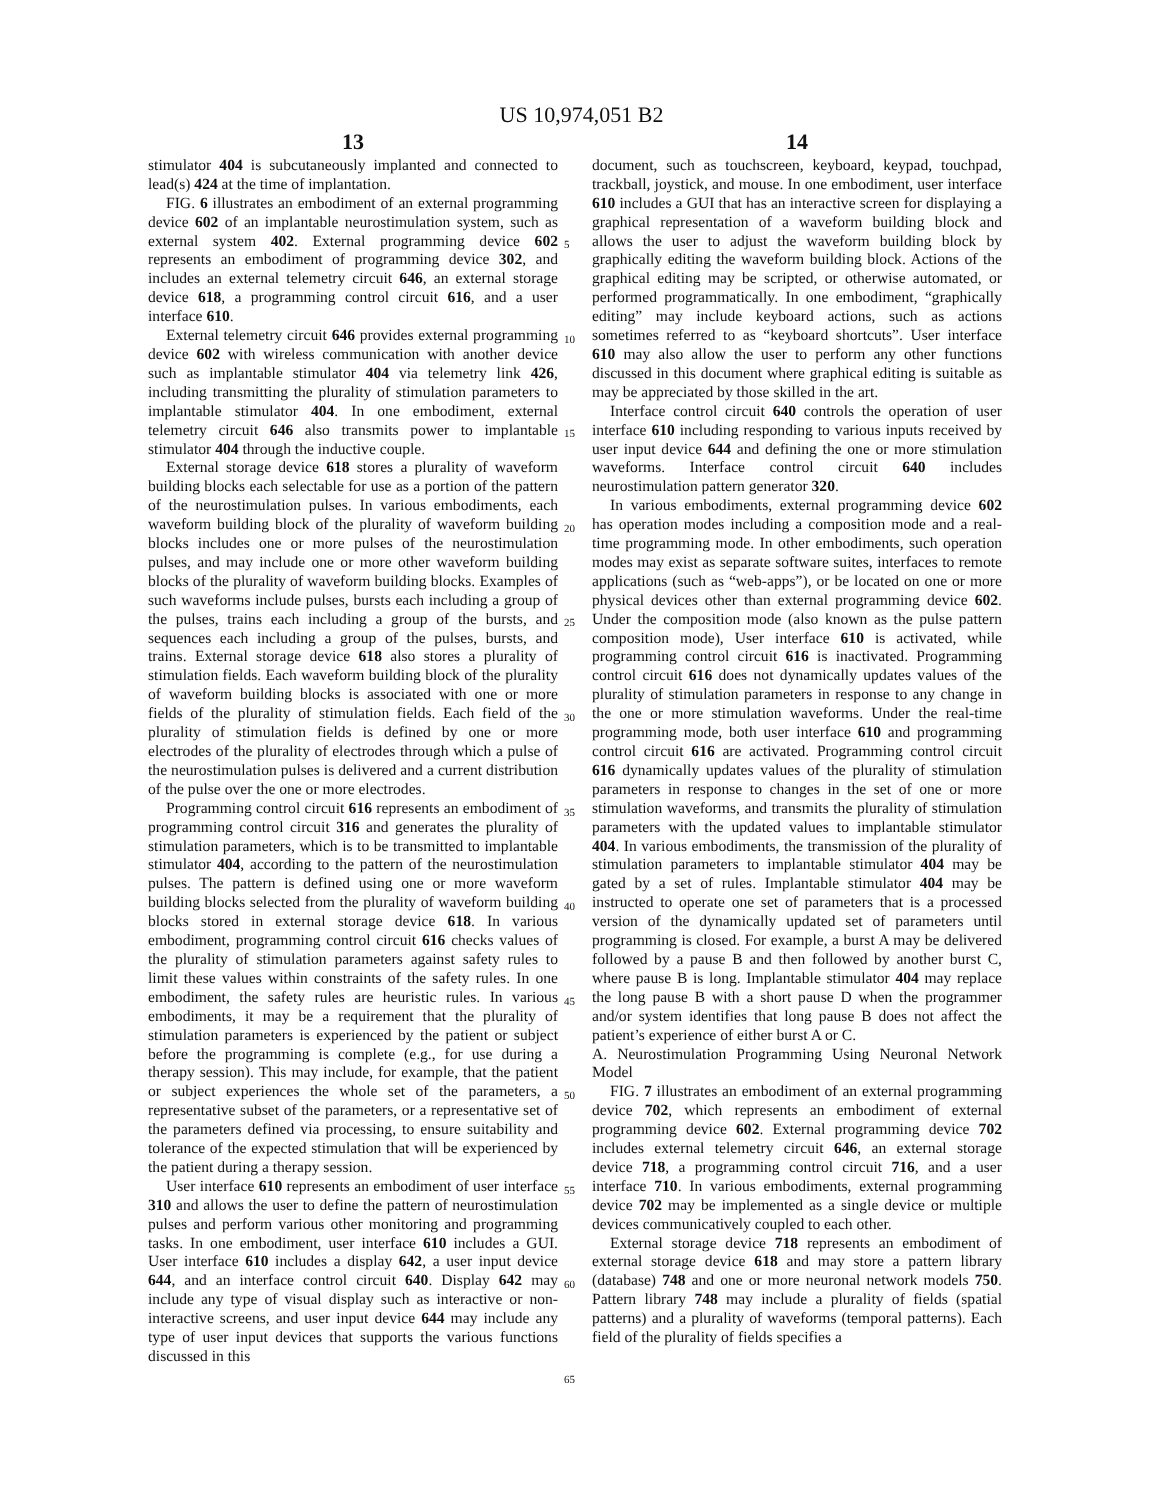US 10,974,051 B2
13
stimulator 404 is subcutaneously implanted and connected to lead(s) 424 at the time of implantation.
FIG. 6 illustrates an embodiment of an external programming device 602 of an implantable neurostimulation system, such as external system 402. External programming device 602 represents an embodiment of programming device 302, and includes an external telemetry circuit 646, an external storage device 618, a programming control circuit 616, and a user interface 610.
External telemetry circuit 646 provides external programming device 602 with wireless communication with another device such as implantable stimulator 404 via telemetry link 426, including transmitting the plurality of stimulation parameters to implantable stimulator 404. In one embodiment, external telemetry circuit 646 also transmits power to implantable stimulator 404 through the inductive couple.
External storage device 618 stores a plurality of waveform building blocks each selectable for use as a portion of the pattern of the neurostimulation pulses. In various embodiments, each waveform building block of the plurality of waveform building blocks includes one or more pulses of the neurostimulation pulses, and may include one or more other waveform building blocks of the plurality of waveform building blocks. Examples of such waveforms include pulses, bursts each including a group of the pulses, trains each including a group of the bursts, and sequences each including a group of the pulses, bursts, and trains. External storage device 618 also stores a plurality of stimulation fields. Each waveform building block of the plurality of waveform building blocks is associated with one or more fields of the plurality of stimulation fields. Each field of the plurality of stimulation fields is defined by one or more electrodes of the plurality of electrodes through which a pulse of the neurostimulation pulses is delivered and a current distribution of the pulse over the one or more electrodes.
Programming control circuit 616 represents an embodiment of programming control circuit 316 and generates the plurality of stimulation parameters, which is to be transmitted to implantable stimulator 404, according to the pattern of the neurostimulation pulses. The pattern is defined using one or more waveform building blocks selected from the plurality of waveform building blocks stored in external storage device 618. In various embodiment, programming control circuit 616 checks values of the plurality of stimulation parameters against safety rules to limit these values within constraints of the safety rules. In one embodiment, the safety rules are heuristic rules. In various embodiments, it may be a requirement that the plurality of stimulation parameters is experienced by the patient or subject before the programming is complete (e.g., for use during a therapy session). This may include, for example, that the patient or subject experiences the whole set of the parameters, a representative subset of the parameters, or a representative set of the parameters defined via processing, to ensure suitability and tolerance of the expected stimulation that will be experienced by the patient during a therapy session.
User interface 610 represents an embodiment of user interface 310 and allows the user to define the pattern of neurostimulation pulses and perform various other monitoring and programming tasks. In one embodiment, user interface 610 includes a GUI. User interface 610 includes a display 642, a user input device 644, and an interface control circuit 640. Display 642 may include any type of visual display such as interactive or non-interactive screens, and user input device 644 may include any type of user input devices that supports the various functions discussed in this
14
document, such as touchscreen, keyboard, keypad, touchpad, trackball, joystick, and mouse. In one embodiment, user interface 610 includes a GUI that has an interactive screen for displaying a graphical representation of a waveform building block and allows the user to adjust the waveform building block by graphically editing the waveform building block. Actions of the graphical editing may be scripted, or otherwise automated, or performed programmatically. In one embodiment, “graphically editing” may include keyboard actions, such as actions sometimes referred to as “keyboard shortcuts”. User interface 610 may also allow the user to perform any other functions discussed in this document where graphical editing is suitable as may be appreciated by those skilled in the art.
Interface control circuit 640 controls the operation of user interface 610 including responding to various inputs received by user input device 644 and defining the one or more stimulation waveforms. Interface control circuit 640 includes neurostimulation pattern generator 320.
In various embodiments, external programming device 602 has operation modes including a composition mode and a real-time programming mode. In other embodiments, such operation modes may exist as separate software suites, interfaces to remote applications (such as “web-apps”), or be located on one or more physical devices other than external programming device 602. Under the composition mode (also known as the pulse pattern composition mode), User interface 610 is activated, while programming control circuit 616 is inactivated. Programming control circuit 616 does not dynamically updates values of the plurality of stimulation parameters in response to any change in the one or more stimulation waveforms. Under the real-time programming mode, both user interface 610 and programming control circuit 616 are activated. Programming control circuit 616 dynamically updates values of the plurality of stimulation parameters in response to changes in the set of one or more stimulation waveforms, and transmits the plurality of stimulation parameters with the updated values to implantable stimulator 404. In various embodiments, the transmission of the plurality of stimulation parameters to implantable stimulator 404 may be gated by a set of rules. Implantable stimulator 404 may be instructed to operate one set of parameters that is a processed version of the dynamically updated set of parameters until programming is closed. For example, a burst A may be delivered followed by a pause B and then followed by another burst C, where pause B is long. Implantable stimulator 404 may replace the long pause B with a short pause D when the programmer and/or system identifies that long pause B does not affect the patient’s experience of either burst A or C.
A. Neurostimulation Programming Using Neuronal Network Model
FIG. 7 illustrates an embodiment of an external programming device 702, which represents an embodiment of external programming device 602. External programming device 702 includes external telemetry circuit 646, an external storage device 718, a programming control circuit 716, and a user interface 710. In various embodiments, external programming device 702 may be implemented as a single device or multiple devices communicatively coupled to each other.
External storage device 718 represents an embodiment of external storage device 618 and may store a pattern library (database) 748 and one or more neuronal network models 750. Pattern library 748 may include a plurality of fields (spatial patterns) and a plurality of waveforms (temporal patterns). Each field of the plurality of fields specifies a
5
10
15
20
25
30
35
40
45
50
55
60
65